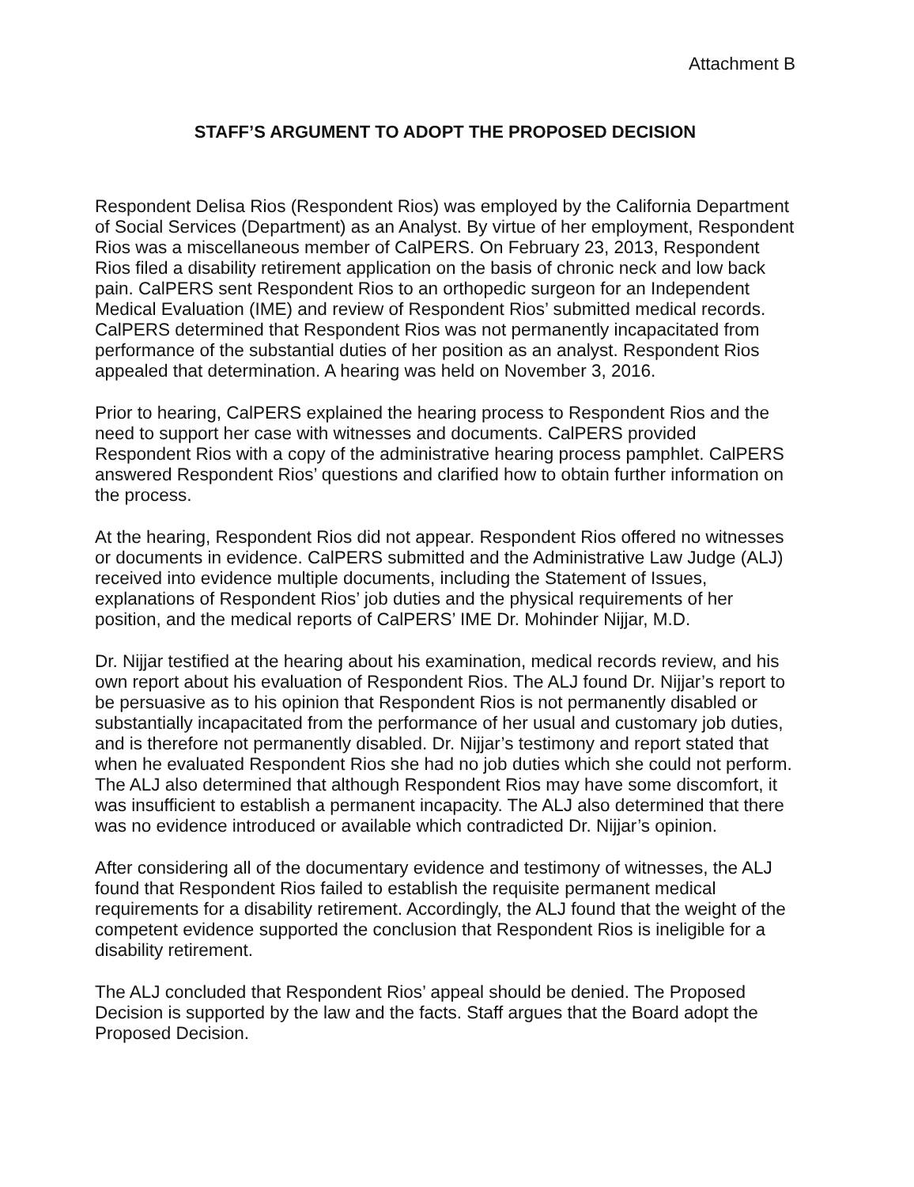Attachment B
STAFF’S ARGUMENT TO ADOPT THE PROPOSED DECISION
Respondent Delisa Rios (Respondent Rios) was employed by the California Department of Social Services (Department) as an Analyst. By virtue of her employment, Respondent Rios was a miscellaneous member of CalPERS. On February 23, 2013, Respondent Rios filed a disability retirement application on the basis of chronic neck and low back pain. CalPERS sent Respondent Rios to an orthopedic surgeon for an Independent Medical Evaluation (IME) and review of Respondent Rios’ submitted medical records. CalPERS determined that Respondent Rios was not permanently incapacitated from performance of the substantial duties of her position as an analyst. Respondent Rios appealed that determination. A hearing was held on November 3, 2016.
Prior to hearing, CalPERS explained the hearing process to Respondent Rios and the need to support her case with witnesses and documents. CalPERS provided Respondent Rios with a copy of the administrative hearing process pamphlet. CalPERS answered Respondent Rios’ questions and clarified how to obtain further information on the process.
At the hearing, Respondent Rios did not appear. Respondent Rios offered no witnesses or documents in evidence. CalPERS submitted and the Administrative Law Judge (ALJ) received into evidence multiple documents, including the Statement of Issues, explanations of Respondent Rios’ job duties and the physical requirements of her position, and the medical reports of CalPERS’ IME Dr. Mohinder Nijjar, M.D.
Dr. Nijjar testified at the hearing about his examination, medical records review, and his own report about his evaluation of Respondent Rios. The ALJ found Dr. Nijjar’s report to be persuasive as to his opinion that Respondent Rios is not permanently disabled or substantially incapacitated from the performance of her usual and customary job duties, and is therefore not permanently disabled. Dr. Nijjar’s testimony and report stated that when he evaluated Respondent Rios she had no job duties which she could not perform. The ALJ also determined that although Respondent Rios may have some discomfort, it was insufficient to establish a permanent incapacity. The ALJ also determined that there was no evidence introduced or available which contradicted Dr. Nijjar’s opinion.
After considering all of the documentary evidence and testimony of witnesses, the ALJ found that Respondent Rios failed to establish the requisite permanent medical requirements for a disability retirement. Accordingly, the ALJ found that the weight of the competent evidence supported the conclusion that Respondent Rios is ineligible for a disability retirement.
The ALJ concluded that Respondent Rios’ appeal should be denied. The Proposed Decision is supported by the law and the facts. Staff argues that the Board adopt the Proposed Decision.